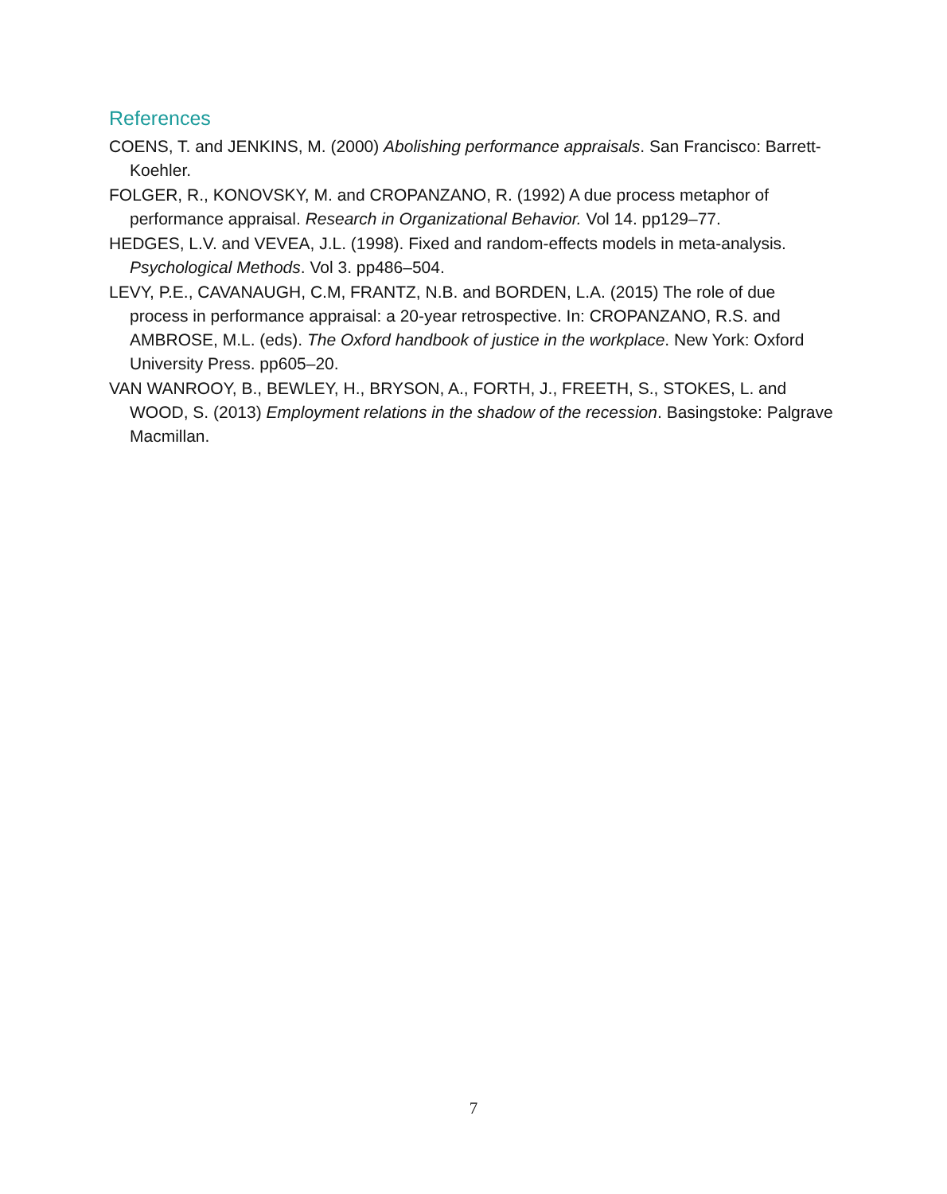References
COENS, T. and JENKINS, M. (2000) Abolishing performance appraisals. San Francisco: Barrett-Koehler.
FOLGER, R., KONOVSKY, M. and CROPANZANO, R. (1992) A due process metaphor of performance appraisal. Research in Organizational Behavior. Vol 14. pp129–77.
HEDGES, L.V. and VEVEA, J.L. (1998). Fixed and random-effects models in meta-analysis. Psychological Methods. Vol 3. pp486–504.
LEVY, P.E., CAVANAUGH, C.M, FRANTZ, N.B. and BORDEN, L.A. (2015) The role of due process in performance appraisal: a 20-year retrospective. In: CROPANZANO, R.S. and AMBROSE, M.L. (eds). The Oxford handbook of justice in the workplace. New York: Oxford University Press. pp605–20.
VAN WANROOY, B., BEWLEY, H., BRYSON, A., FORTH, J., FREETH, S., STOKES, L. and WOOD, S. (2013) Employment relations in the shadow of the recession. Basingstoke: Palgrave Macmillan.
7